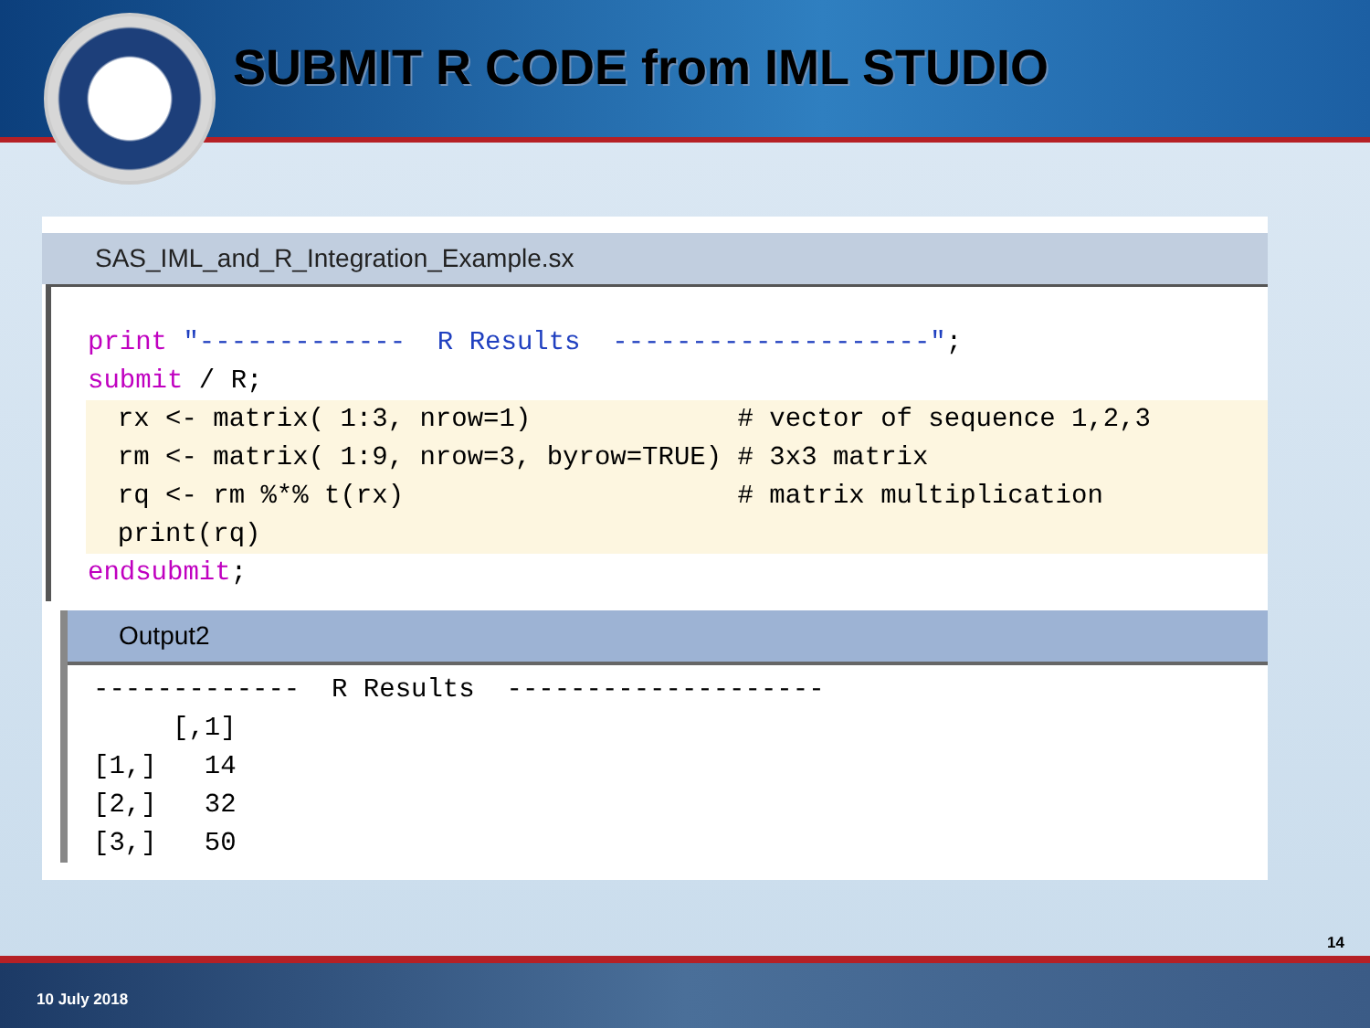SUBMIT R CODE from IML STUDIO
SAS_IML_and_R_Integration_Example.sx
print "------------- R Results --------------------"; submit / R;
rx <- matrix( 1:3, nrow=1) # vector of sequence 1,2,3 rm <- matrix( 1:9, nrow=3, byrow=TRUE) # 3x3 matrix rq <- rm %*% t(rx) # matrix multiplication print(rq)
endsubmit;
Output2
------------- R Results -------------------- [,1] [1,] 14 [2,] 32 [3,] 50
14
10 July 2018